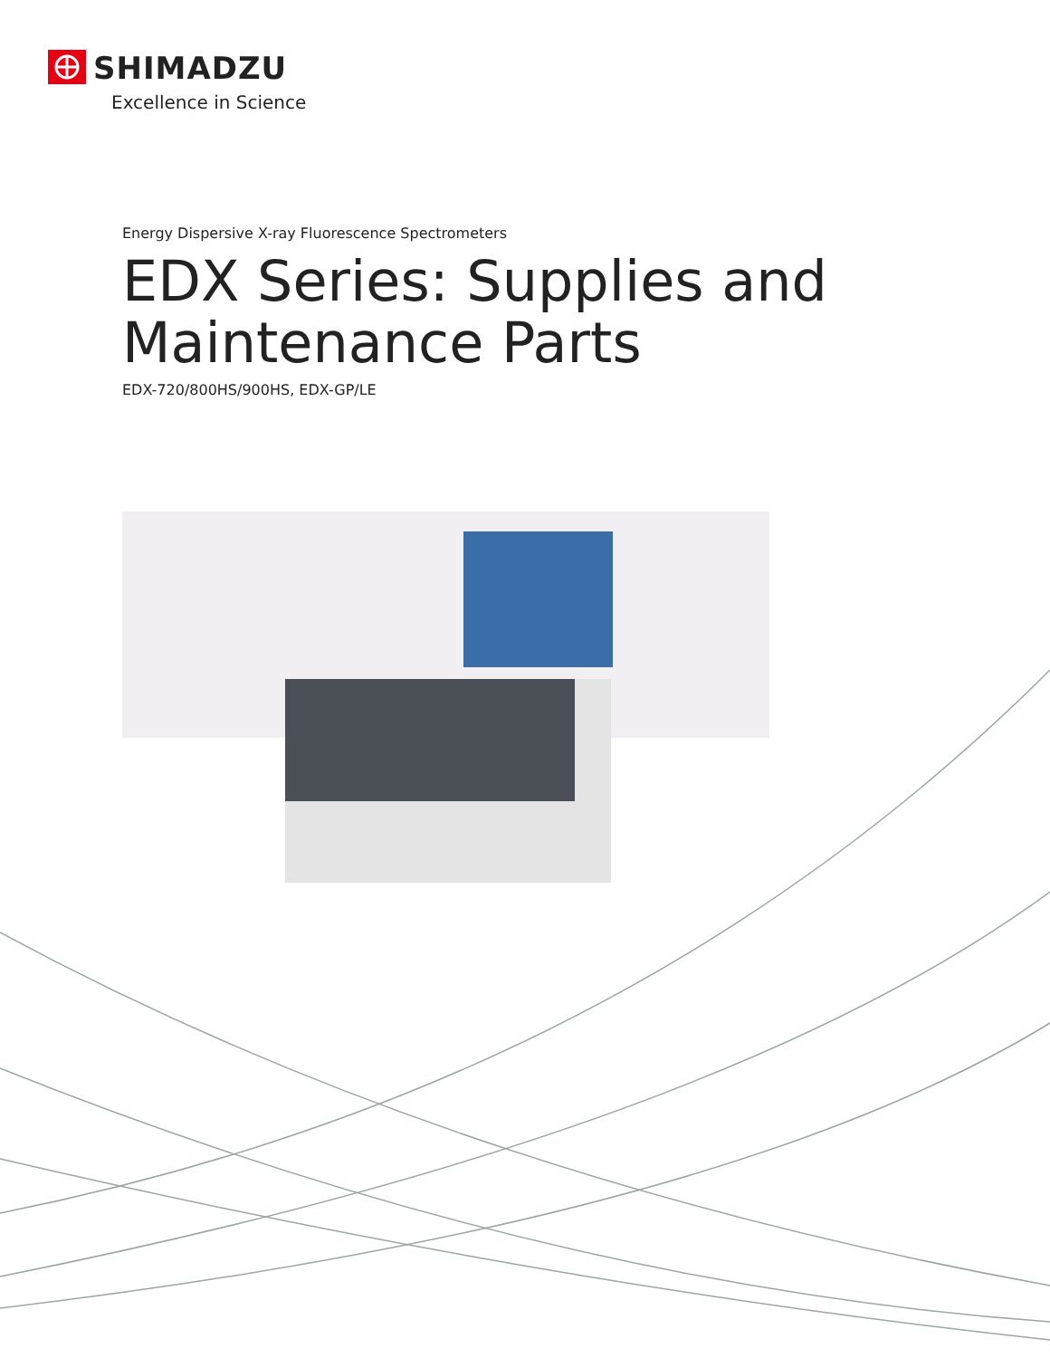SHIMADZU
Excellence in Science
Energy Dispersive X-ray Fluorescence Spectrometers
EDX Series: Supplies and
Maintenance Parts
EDX-720/800HS/900HS, EDX-GP/LE